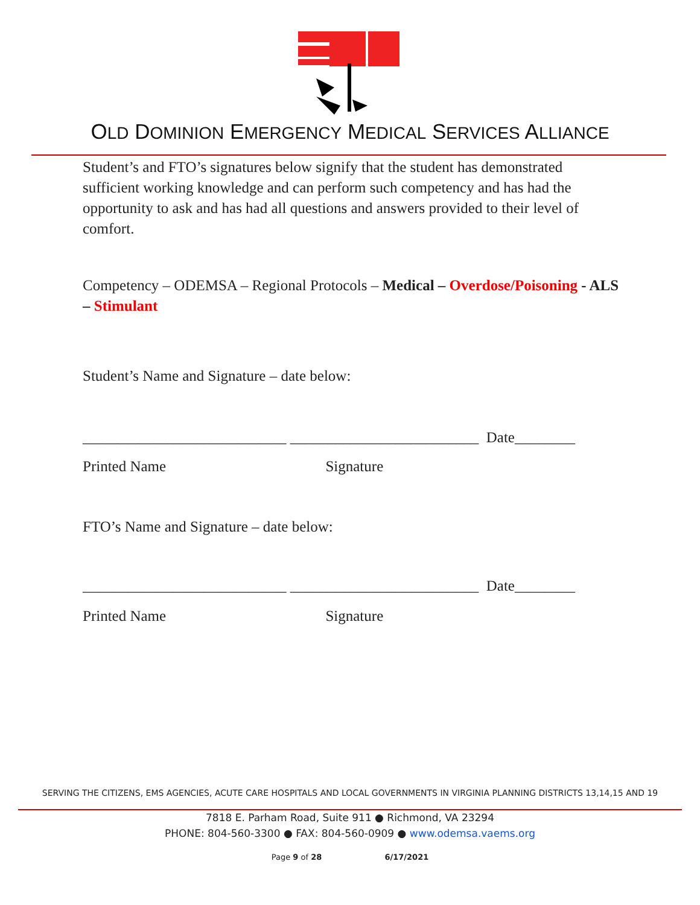OLD DOMINION EMERGENCY MEDICAL SERVICES ALLIANCE
Student’s and FTO’s signatures below signify that the student has demonstrated sufficient working knowledge and can perform such competency and has had the opportunity to ask and has had all questions and answers provided to their level of comfort.
Competency – ODEMSA – Regional Protocols – Medical – Overdose/Poisoning - ALS – Stimulant
Student’s Name and Signature – date below:
___________________________ _________________________ Date________
Printed Name Signature
FTO’s Name and Signature – date below:
___________________________ _________________________ Date________
Printed Name Signature
SERVING THE CITIZENS, EMS AGENCIES, ACUTE CARE HOSPITALS AND LOCAL GOVERNMENTS IN VIRGINIA PLANNING DISTRICTS 13,14,15 AND 19
7818 E. Parham Road, Suite 911 ● Richmond, VA 23294
PHONE: 804-560-3300 ● FAX: 804-560-0909 ● www.odemsa.vaems.org
Page 9 of 28 6/17/2021